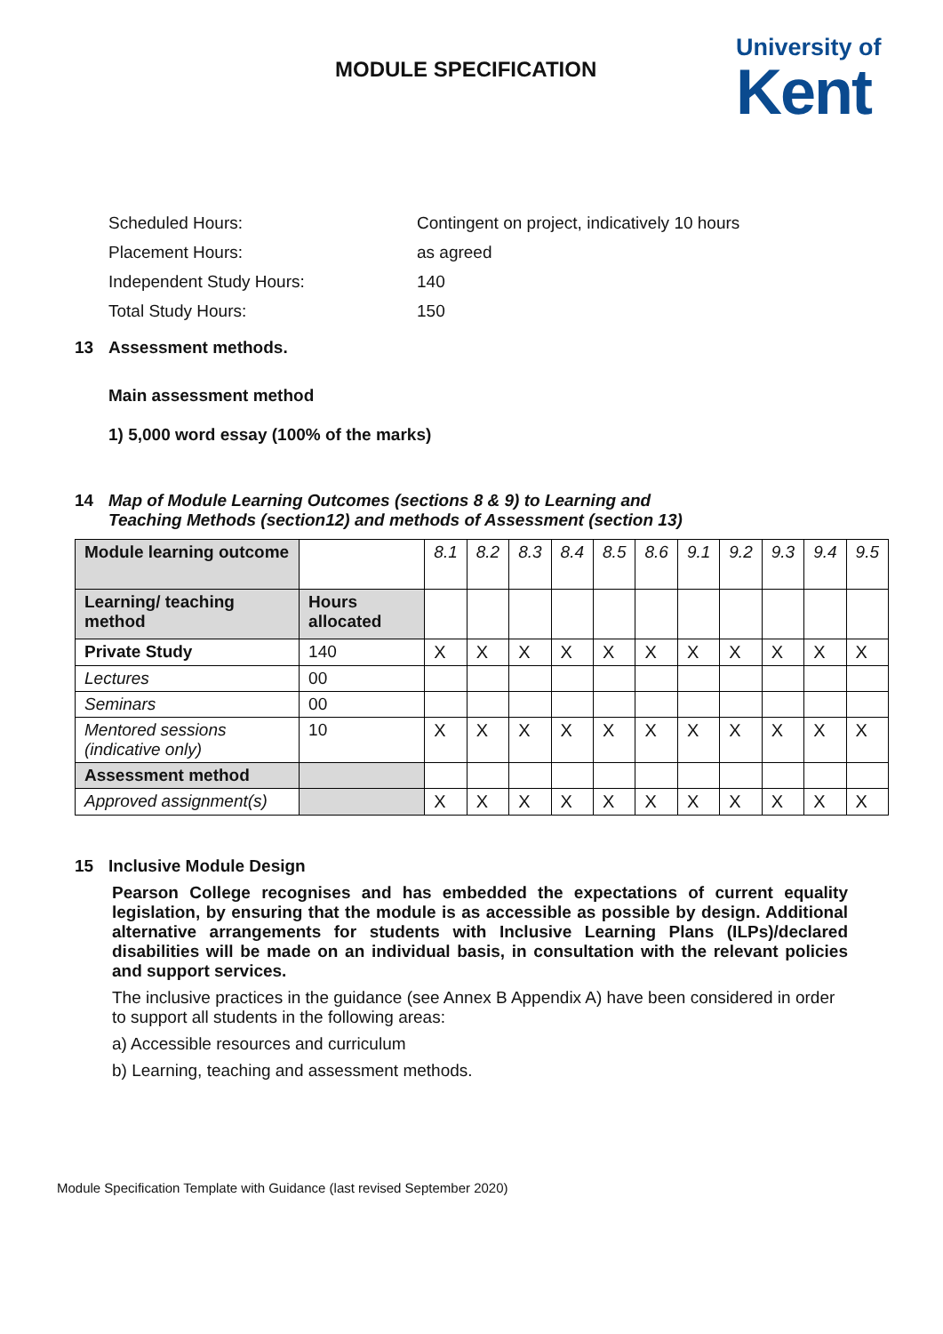MODULE SPECIFICATION
University of
Kent
| Scheduled Hours: | Contingent on project, indicatively 10 hours |
| Placement Hours: | as agreed |
| Independent Study Hours: | 140 |
| Total Study Hours: | 150 |
13 Assessment methods.
Main assessment method
1) 5,000 word essay (100% of the marks)
14 Map of Module Learning Outcomes (sections 8 & 9) to Learning and
Teaching Methods (section12) and methods of Assessment (section 13)
| Module learning outcome | | 8.1 | 8.2 | 8.3 | 8.4 | 8.5 | 8.6 | 9.1 | 9.2 | 9.3 | 9.4 | 9.5 |
| --- | --- | --- | --- | --- | --- | --- | --- | --- | --- | --- | --- | --- |
| Learning/ teaching method | Hours allocated | | | | | | | | | | | |
| Private Study | 140 | X | X | X | X | X | X | X | X | X | X | X |
| Lectures | 00 | | | | | | | | | | | |
| Seminars | 00 | | | | | | | | | | | |
| Mentored sessions (indicative only) | 10 | X | X | X | X | X | X | X | X | X | X | X |
| Assessment method | | | | | | | | | | | | |
| Approved assignment(s) | | X | X | X | X | X | X | X | X | X | X | X |
15 Inclusive Module Design
Pearson College recognises and has embedded the expectations of current equality legislation, by ensuring that the module is as accessible as possible by design. Additional alternative arrangements for students with Inclusive Learning Plans (ILPs)/declared disabilities will be made on an individual basis, in consultation with the relevant policies and support services.
The inclusive practices in the guidance (see Annex B Appendix A) have been considered in order to support all students in the following areas:
a) Accessible resources and curriculum
b) Learning, teaching and assessment methods.
Module Specification Template with Guidance (last revised September 2020)